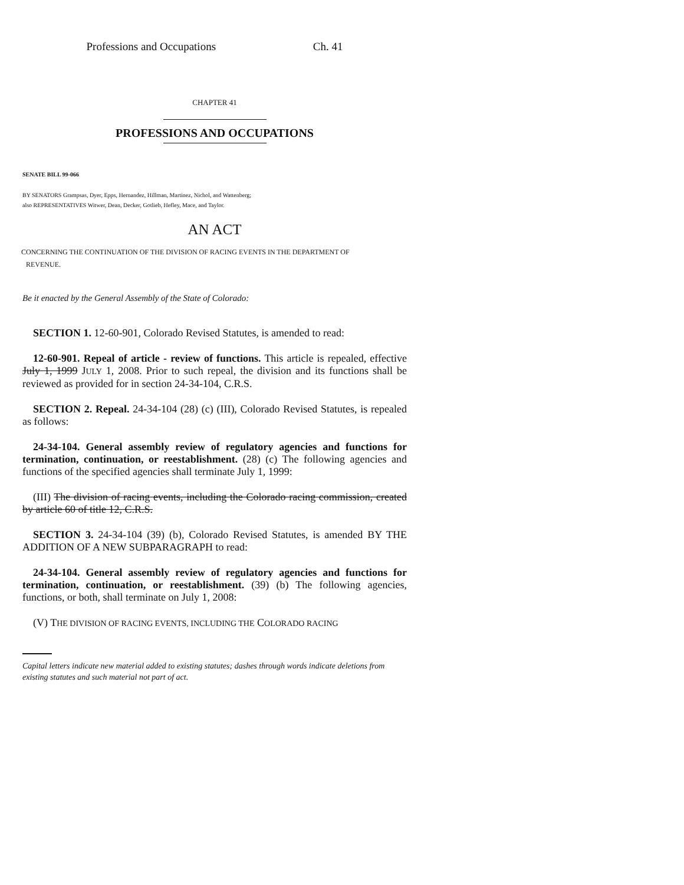Professions and Occupations Ch. 41
CHAPTER 41
PROFESSIONS AND OCCUPATIONS
SENATE BILL 99-066
BY SENATORS Grampsas, Dyer, Epps, Hernandez, Hillman, Martinez, Nichol, and Wattenberg;
also REPRESENTATIVES Witwer, Dean, Decker, Gotlieb, Hefley, Mace, and Taylor.
AN ACT
CONCERNING THE CONTINUATION OF THE DIVISION OF RACING EVENTS IN THE DEPARTMENT OF
REVENUE.
Be it enacted by the General Assembly of the State of Colorado:
SECTION 1. 12-60-901, Colorado Revised Statutes, is amended to read:
12-60-901. Repeal of article - review of functions. This article is repealed, effective July 1, 1999 JULY 1, 2008. Prior to such repeal, the division and its functions shall be reviewed as provided for in section 24-34-104, C.R.S.
SECTION 2. Repeal. 24-34-104 (28) (c) (III), Colorado Revised Statutes, is repealed as follows:
24-34-104. General assembly review of regulatory agencies and functions for termination, continuation, or reestablishment. (28) (c) The following agencies and functions of the specified agencies shall terminate July 1, 1999:
(III) The division of racing events, including the Colorado racing commission, created by article 60 of title 12, C.R.S.
SECTION 3. 24-34-104 (39) (b), Colorado Revised Statutes, is amended BY THE ADDITION OF A NEW SUBPARAGRAPH to read:
24-34-104. General assembly review of regulatory agencies and functions for termination, continuation, or reestablishment. (39) (b) The following agencies, functions, or both, shall terminate on July 1, 2008:
(V) THE DIVISION OF RACING EVENTS, INCLUDING THE COLORADO RACING
Capital letters indicate new material added to existing statutes; dashes through words indicate deletions from existing statutes and such material not part of act.